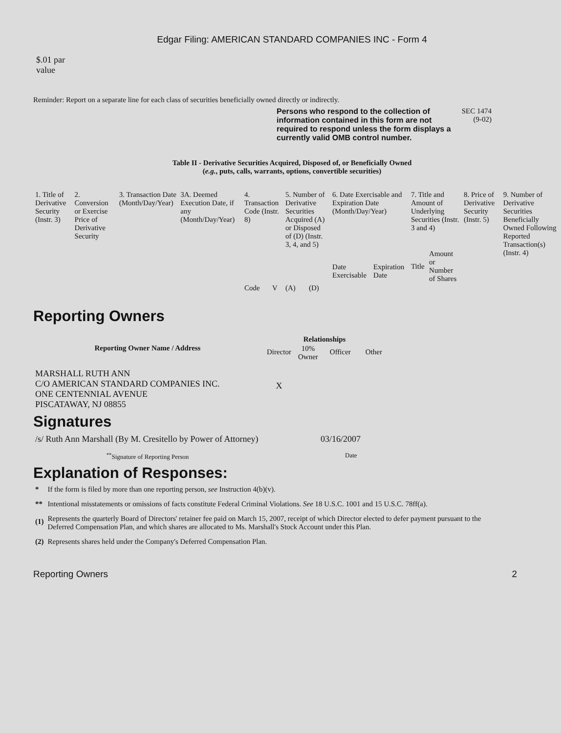Edgar Filing: AMERICAN STANDARD COMPANIES INC - Form 4
$.01 par
value
Reminder: Report on a separate line for each class of securities beneficially owned directly or indirectly.
Persons who respond to the collection of information contained in this form are not required to respond unless the form displays a currently valid OMB control number.
SEC 1474
(9-02)
Table II - Derivative Securities Acquired, Disposed of, or Beneficially Owned
(e.g., puts, calls, warrants, options, convertible securities)
| 1. Title of Derivative Security (Instr. 3) | 2. Conversion or Exercise Price of Derivative Security | 3. Transaction Date (Month/Day/Year) | 3A. Deemed Execution Date, if any (Month/Day/Year) | 4. Transaction Code (Instr. 8) | | 5. Number of Derivative Securities Acquired (A) or Disposed of (D) (Instr. 3, 4, and 5) | | 6. Date Exercisable and Expiration Date (Month/Day/Year) | | 7. Title and Amount of Underlying Securities (Instr. 3 and 4) | | 8. Price of Derivative Security (Instr. 5) | 9. Number of Derivative Securities Beneficially Owned Following Reported Transaction(s) (Instr. 4) |
| | | | | | | | | Date Exercisable | Expiration Date | Title | Amount or Number of Shares | | |
| | | | | Code | V | (A) | (D) | | | | | | |
Reporting Owners
| Reporting Owner Name / Address | Relationships | | | |
| --- | --- | --- | --- | --- |
| | Director | 10% Owner | Officer | Other |
| MARSHALL RUTH ANN C/O AMERICAN STANDARD COMPANIES INC. ONE CENTENNIAL AVENUE PISCATAWAY, NJ 08855 | X | | | |
Signatures
| /s/ Ruth Ann Marshall (By M. Cresitello by Power of Attorney) | 03/16/2007 |
| <sup>**</sup> Signature of Reporting Person | Date |
Explanation of Responses:
| * | If the form is filed by more than one reporting person, see Instruction 4(b)(v). |
| ** | Intentional misstatements or omissions of facts constitute Federal Criminal Violations. See 18 U.S.C. 1001 and 15 U.S.C. 78ff(a). |
| (1) | Represents the quarterly Board of Directors' retainer fee paid on March 15, 2007, receipt of which Director elected to defer payment pursuant to the Deferred Compensation Plan, and which shares are allocated to Ms. Marshall's Stock Account under this Plan. |
| (2) | Represents shares held under the Company's Deferred Compensation Plan. |
Reporting Owners 2